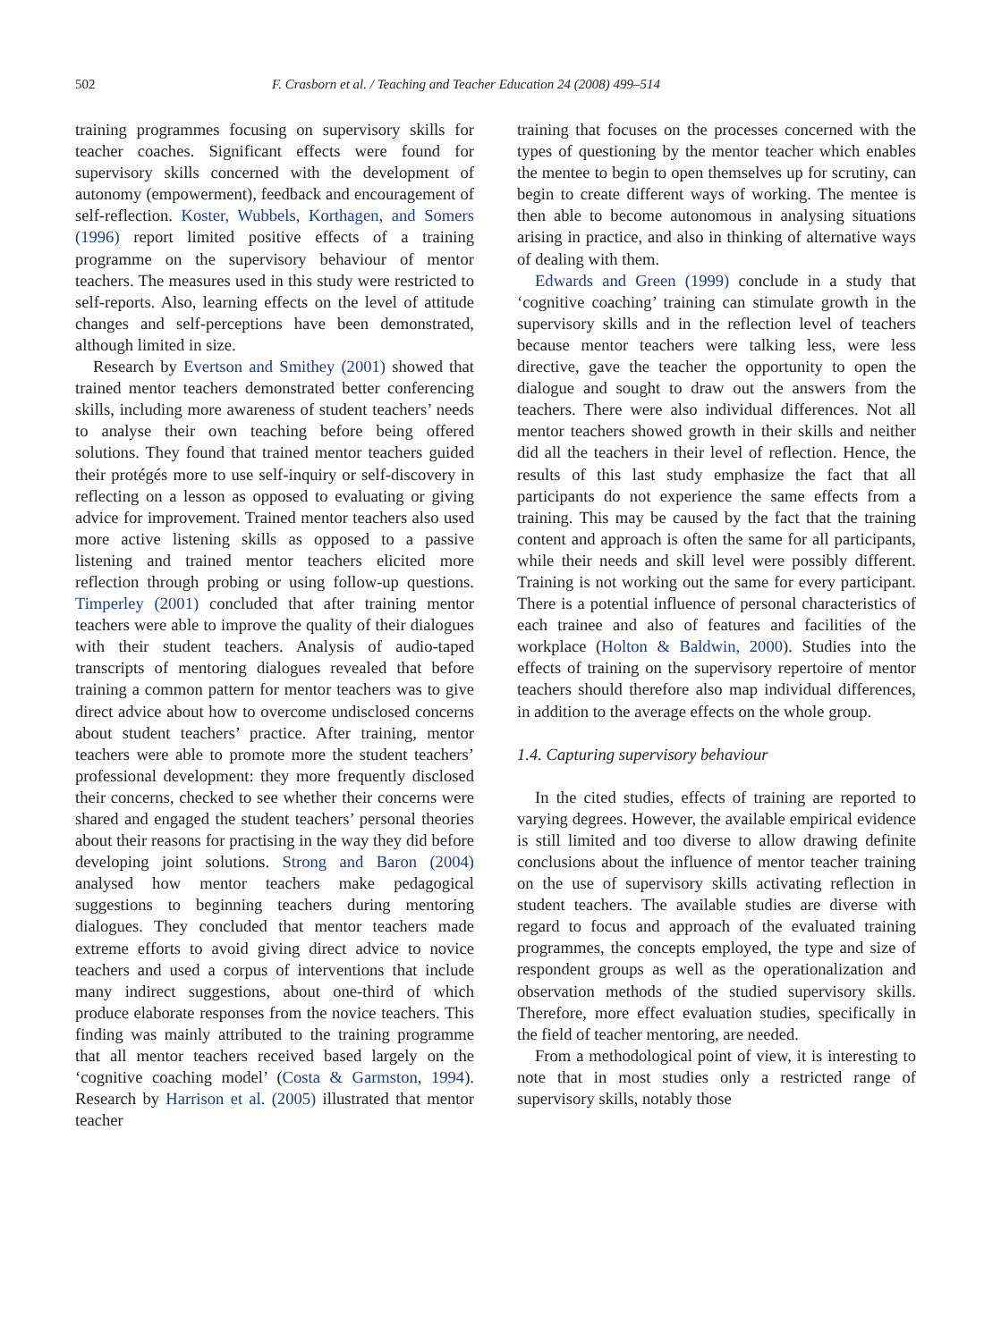502 F. Crasborn et al. / Teaching and Teacher Education 24 (2008) 499–514
training programmes focusing on supervisory skills for teacher coaches. Significant effects were found for supervisory skills concerned with the development of autonomy (empowerment), feedback and encouragement of self-reflection. Koster, Wubbels, Korthagen, and Somers (1996) report limited positive effects of a training programme on the supervisory behaviour of mentor teachers. The measures used in this study were restricted to self-reports. Also, learning effects on the level of attitude changes and self-perceptions have been demonstrated, although limited in size.
Research by Evertson and Smithey (2001) showed that trained mentor teachers demonstrated better conferencing skills, including more awareness of student teachers’ needs to analyse their own teaching before being offered solutions. They found that trained mentor teachers guided their protégés more to use self-inquiry or self-discovery in reflecting on a lesson as opposed to evaluating or giving advice for improvement. Trained mentor teachers also used more active listening skills as opposed to a passive listening and trained mentor teachers elicited more reflection through probing or using follow-up questions. Timperley (2001) concluded that after training mentor teachers were able to improve the quality of their dialogues with their student teachers. Analysis of audio-taped transcripts of mentoring dialogues revealed that before training a common pattern for mentor teachers was to give direct advice about how to overcome undisclosed concerns about student teachers’ practice. After training, mentor teachers were able to promote more the student teachers’ professional development: they more frequently disclosed their concerns, checked to see whether their concerns were shared and engaged the student teachers’ personal theories about their reasons for practising in the way they did before developing joint solutions. Strong and Baron (2004) analysed how mentor teachers make pedagogical suggestions to beginning teachers during mentoring dialogues. They concluded that mentor teachers made extreme efforts to avoid giving direct advice to novice teachers and used a corpus of interventions that include many indirect suggestions, about one-third of which produce elaborate responses from the novice teachers. This finding was mainly attributed to the training programme that all mentor teachers received based largely on the ‘cognitive coaching model’ (Costa & Garmston, 1994). Research by Harrison et al. (2005) illustrated that mentor teacher
training that focuses on the processes concerned with the types of questioning by the mentor teacher which enables the mentee to begin to open themselves up for scrutiny, can begin to create different ways of working. The mentee is then able to become autonomous in analysing situations arising in practice, and also in thinking of alternative ways of dealing with them.
Edwards and Green (1999) conclude in a study that ‘cognitive coaching’ training can stimulate growth in the supervisory skills and in the reflection level of teachers because mentor teachers were talking less, were less directive, gave the teacher the opportunity to open the dialogue and sought to draw out the answers from the teachers. There were also individual differences. Not all mentor teachers showed growth in their skills and neither did all the teachers in their level of reflection. Hence, the results of this last study emphasize the fact that all participants do not experience the same effects from a training. This may be caused by the fact that the training content and approach is often the same for all participants, while their needs and skill level were possibly different. Training is not working out the same for every participant. There is a potential influence of personal characteristics of each trainee and also of features and facilities of the workplace (Holton & Baldwin, 2000). Studies into the effects of training on the supervisory repertoire of mentor teachers should therefore also map individual differences, in addition to the average effects on the whole group.
1.4. Capturing supervisory behaviour
In the cited studies, effects of training are reported to varying degrees. However, the available empirical evidence is still limited and too diverse to allow drawing definite conclusions about the influence of mentor teacher training on the use of supervisory skills activating reflection in student teachers. The available studies are diverse with regard to focus and approach of the evaluated training programmes, the concepts employed, the type and size of respondent groups as well as the operationalization and observation methods of the studied supervisory skills. Therefore, more effect evaluation studies, specifically in the field of teacher mentoring, are needed.
From a methodological point of view, it is interesting to note that in most studies only a restricted range of supervisory skills, notably those